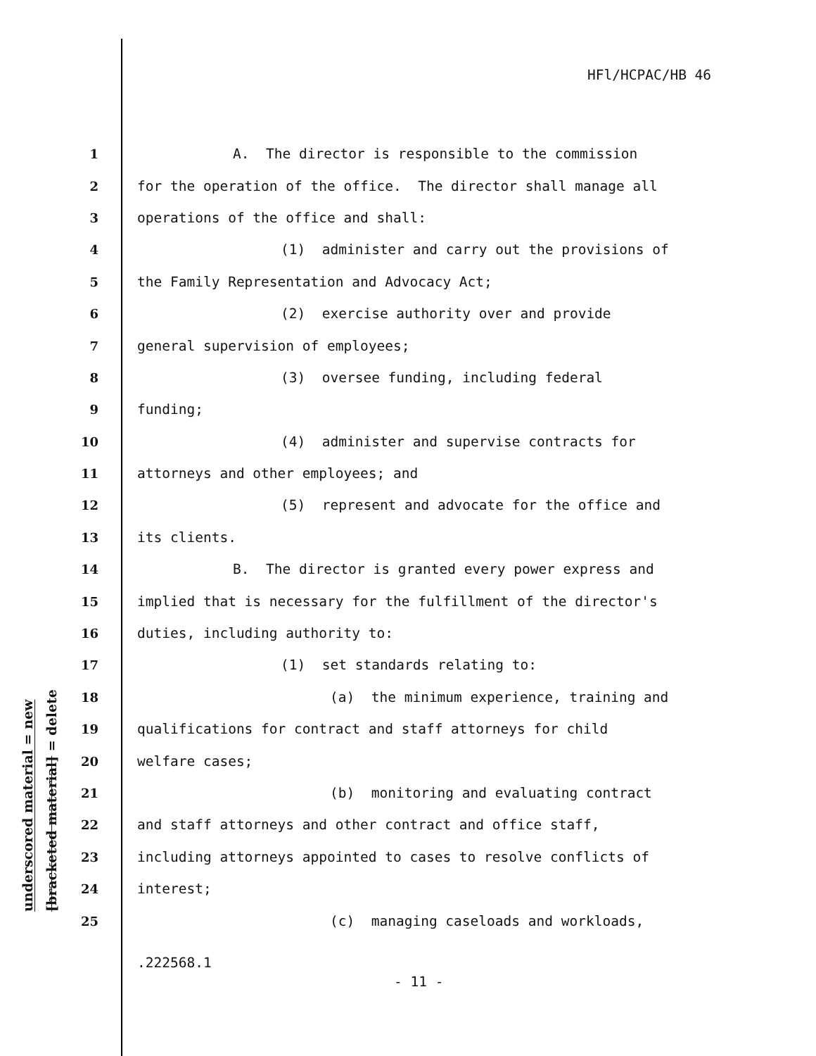HFl/HCPAC/HB 46
underscored material = new
[bracketed material] = delete
1 A. The director is responsible to the commission
2 for the operation of the office. The director shall manage all
3 operations of the office and shall:
4 (1) administer and carry out the provisions of
5 the Family Representation and Advocacy Act;
6 (2) exercise authority over and provide
7 general supervision of employees;
8 (3) oversee funding, including federal
9 funding;
10 (4) administer and supervise contracts for
11 attorneys and other employees; and
12 (5) represent and advocate for the office and
13 its clients.
14 B. The director is granted every power express and
15 implied that is necessary for the fulfillment of the director's
16 duties, including authority to:
17 (1) set standards relating to:
18 (a) the minimum experience, training and
19 qualifications for contract and staff attorneys for child
20 welfare cases;
21 (b) monitoring and evaluating contract
22 and staff attorneys and other contract and office staff,
23 including attorneys appointed to cases to resolve conflicts of
24 interest;
25 (c) managing caseloads and workloads,
.222568.1
- 11 -